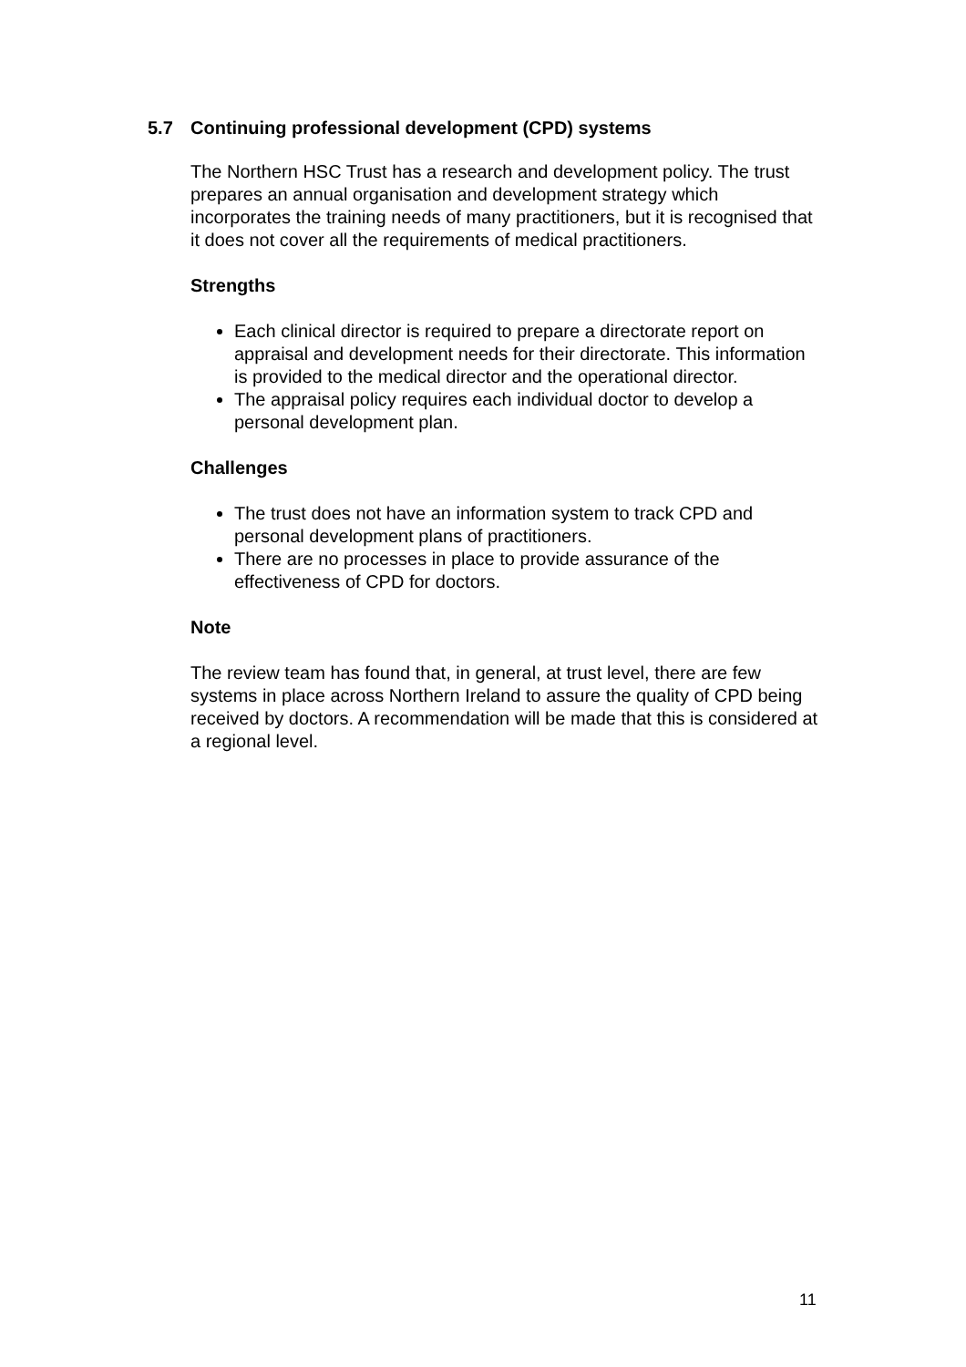5.7 Continuing professional development (CPD) systems
The Northern HSC Trust has a research and development policy. The trust prepares an annual organisation and development strategy which incorporates the training needs of many practitioners, but it is recognised that it does not cover all the requirements of medical practitioners.
Strengths
Each clinical director is required to prepare a directorate report on appraisal and development needs for their directorate. This information is provided to the medical director and the operational director.
The appraisal policy requires each individual doctor to develop a personal development plan.
Challenges
The trust does not have an information system to track CPD and personal development plans of practitioners.
There are no processes in place to provide assurance of the effectiveness of CPD for doctors.
Note
The review team has found that, in general, at trust level, there are few systems in place across Northern Ireland to assure the quality of CPD being received by doctors. A recommendation will be made that this is considered at a regional level.
11